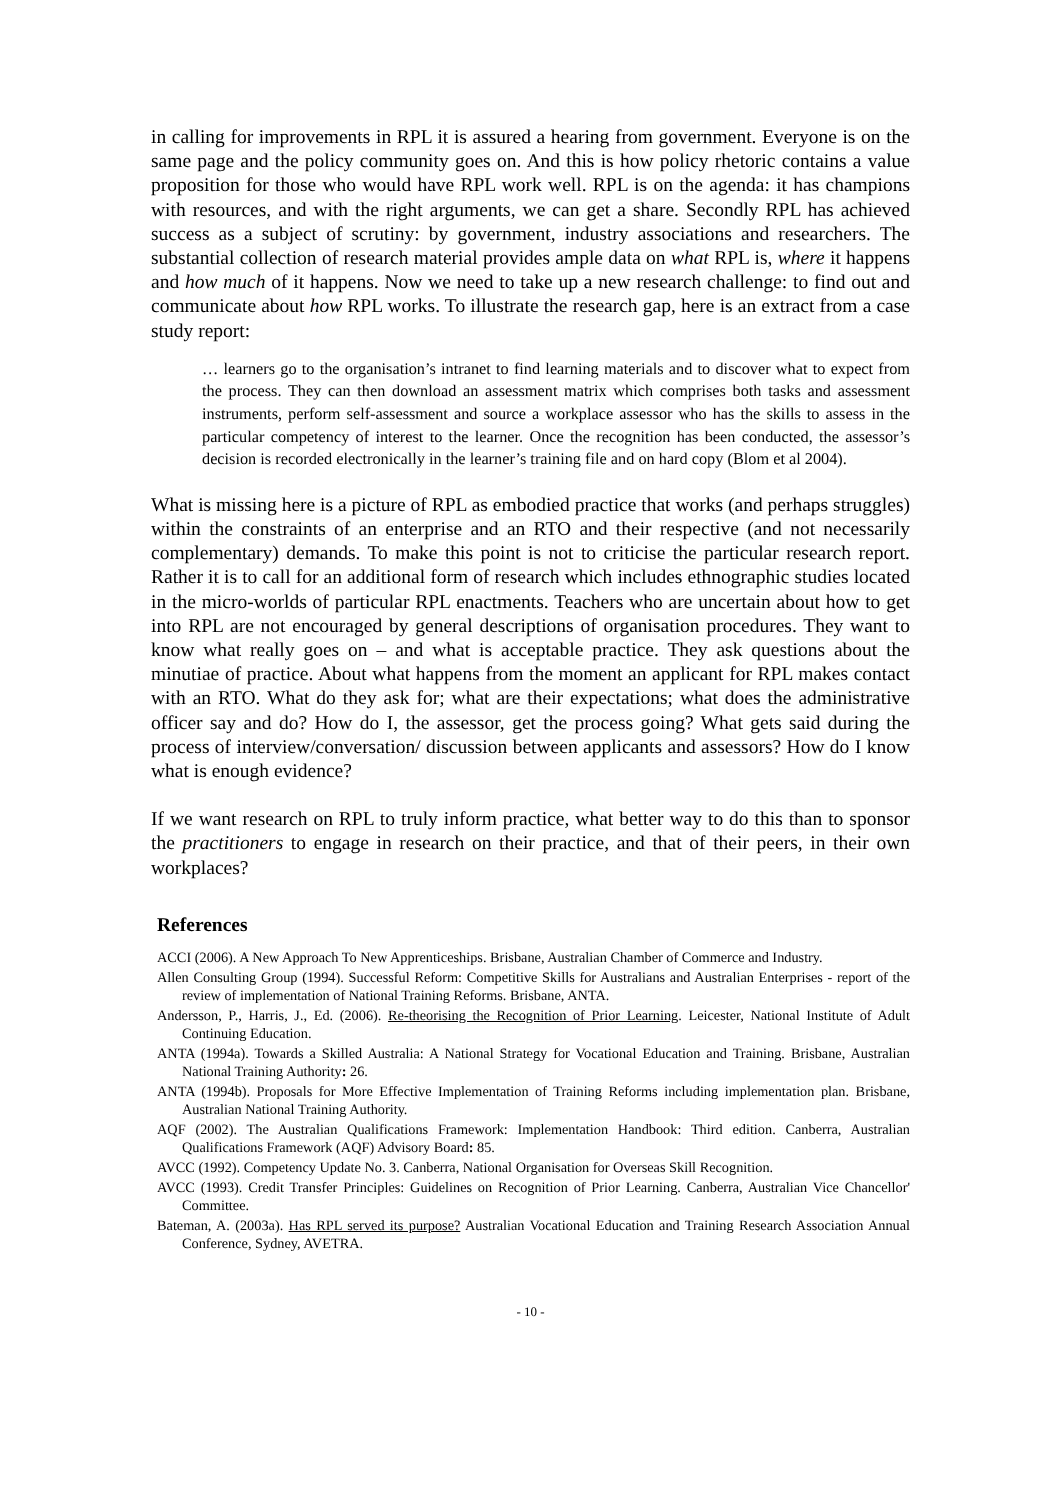in calling for improvements in RPL it is assured a hearing from government. Everyone is on the same page and the policy community goes on. And this is how policy rhetoric contains a value proposition for those who would have RPL work well. RPL is on the agenda: it has champions with resources, and with the right arguments, we can get a share. Secondly RPL has achieved success as a subject of scrutiny: by government, industry associations and researchers. The substantial collection of research material provides ample data on what RPL is, where it happens and how much of it happens. Now we need to take up a new research challenge: to find out and communicate about how RPL works. To illustrate the research gap, here is an extract from a case study report:
… learners go to the organisation’s intranet to find learning materials and to discover what to expect from the process. They can then download an assessment matrix which comprises both tasks and assessment instruments, perform self-assessment and source a workplace assessor who has the skills to assess in the particular competency of interest to the learner. Once the recognition has been conducted, the assessor’s decision is recorded electronically in the learner’s training file and on hard copy (Blom et al 2004).
What is missing here is a picture of RPL as embodied practice that works (and perhaps struggles) within the constraints of an enterprise and an RTO and their respective (and not necessarily complementary) demands. To make this point is not to criticise the particular research report. Rather it is to call for an additional form of research which includes ethnographic studies located in the micro-worlds of particular RPL enactments. Teachers who are uncertain about how to get into RPL are not encouraged by general descriptions of organisation procedures. They want to know what really goes on – and what is acceptable practice. They ask questions about the minutiae of practice. About what happens from the moment an applicant for RPL makes contact with an RTO. What do they ask for; what are their expectations; what does the administrative officer say and do? How do I, the assessor, get the process going? What gets said during the process of interview/conversation/ discussion between applicants and assessors? How do I know what is enough evidence?
If we want research on RPL to truly inform practice, what better way to do this than to sponsor the practitioners to engage in research on their practice, and that of their peers, in their own workplaces?
References
ACCI (2006). A New Approach To New Apprenticeships. Brisbane, Australian Chamber of Commerce and Industry.
Allen Consulting Group (1994). Successful Reform: Competitive Skills for Australians and Australian Enterprises - report of the review of implementation of National Training Reforms. Brisbane, ANTA.
Andersson, P., Harris, J., Ed. (2006). Re-theorising the Recognition of Prior Learning. Leicester, National Institute of Adult Continuing Education.
ANTA (1994a). Towards a Skilled Australia: A National Strategy for Vocational Education and Training. Brisbane, Australian National Training Authority: 26.
ANTA (1994b). Proposals for More Effective Implementation of Training Reforms including implementation plan. Brisbane, Australian National Training Authority.
AQF (2002). The Australian Qualifications Framework: Implementation Handbook: Third edition. Canberra, Australian Qualifications Framework (AQF) Advisory Board: 85.
AVCC (1992). Competency Update No. 3. Canberra, National Organisation for Overseas Skill Recognition.
AVCC (1993). Credit Transfer Principles: Guidelines on Recognition of Prior Learning. Canberra, Australian Vice Chancellor' Committee.
Bateman, A. (2003a). Has RPL served its purpose? Australian Vocational Education and Training Research Association Annual Conference, Sydney, AVETRA.
- 10 -